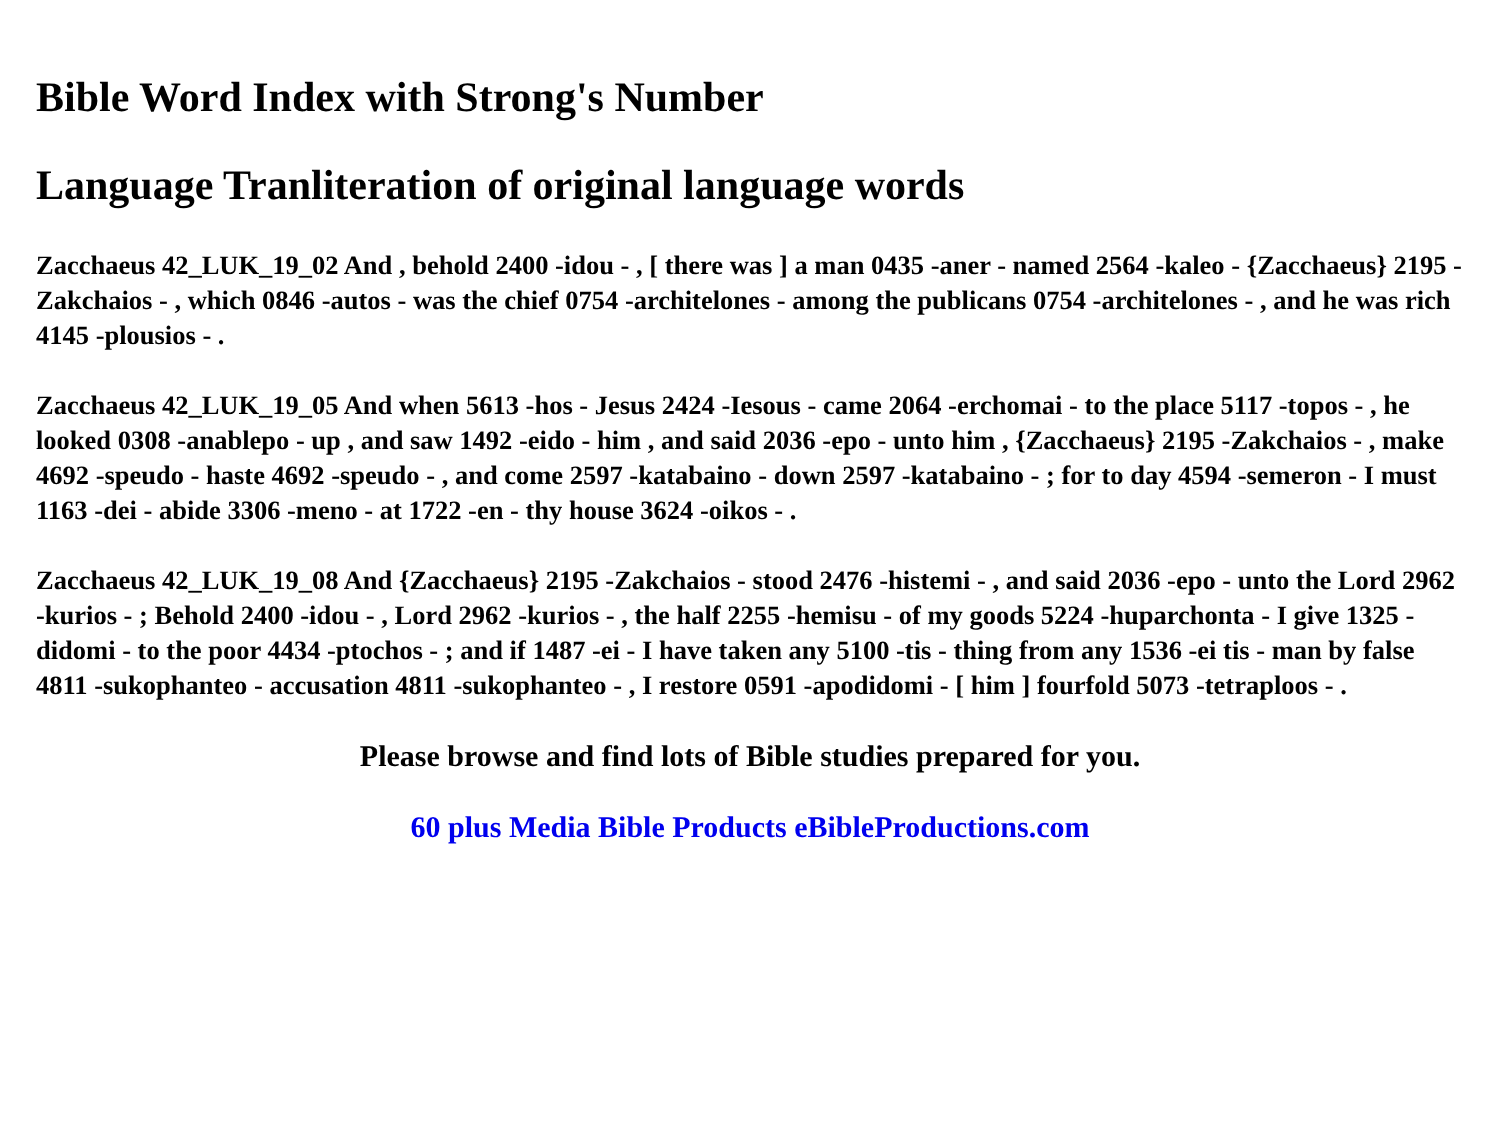Bible Word Index with Strong's Number
Language Tranliteration of original language words
Zacchaeus 42_LUK_19_02 And , behold 2400 -idou - , [ there was ] a man 0435 -aner - named 2564 -kaleo - {Zacchaeus} 2195 -Zakchaios - , which 0846 -autos - was the chief 0754 -architelones - among the publicans 0754 -architelones - , and he was rich 4145 -plousios - .
Zacchaeus 42_LUK_19_05 And when 5613 -hos - Jesus 2424 -Iesous - came 2064 -erchomai - to the place 5117 -topos - , he looked 0308 -anablepo - up , and saw 1492 -eido - him , and said 2036 -epo - unto him , {Zacchaeus} 2195 -Zakchaios - , make 4692 -speudo - haste 4692 -speudo - , and come 2597 -katabaino - down 2597 -katabaino - ; for to day 4594 -semeron - I must 1163 -dei - abide 3306 -meno - at 1722 -en - thy house 3624 -oikos - .
Zacchaeus 42_LUK_19_08 And {Zacchaeus} 2195 -Zakchaios - stood 2476 -histemi - , and said 2036 -epo - unto the Lord 2962 -kurios - ; Behold 2400 -idou - , Lord 2962 -kurios - , the half 2255 -hemisu - of my goods 5224 -huparchonta - I give 1325 -didomi - to the poor 4434 -ptochos - ; and if 1487 -ei - I have taken any 5100 -tis - thing from any 1536 -ei tis - man by false 4811 -sukophanteo - accusation 4811 -sukophanteo - , I restore 0591 -apodidomi - [ him ] fourfold 5073 -tetraploos - .
Please browse and find lots of Bible studies prepared for you.
60 plus Media Bible Products eBibleProductions.com